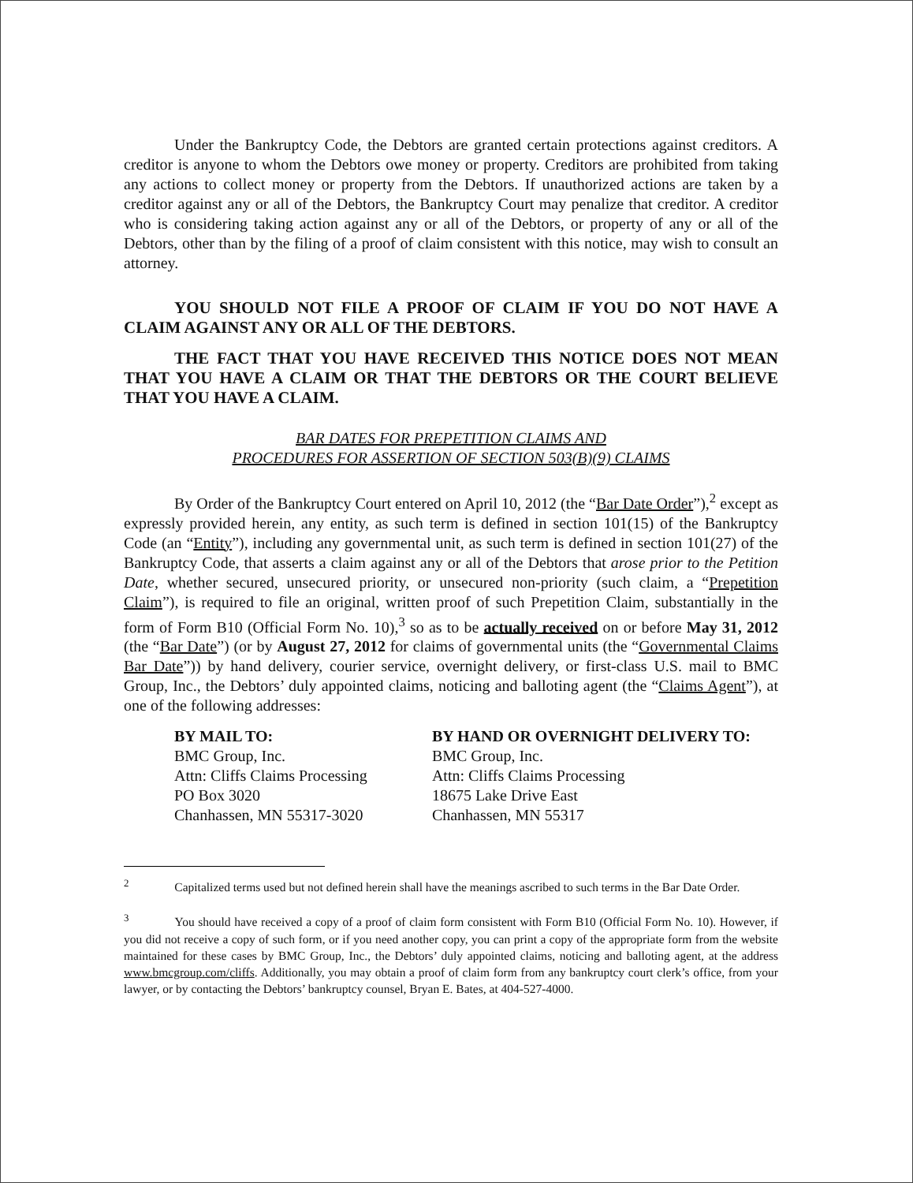Under the Bankruptcy Code, the Debtors are granted certain protections against creditors. A creditor is anyone to whom the Debtors owe money or property. Creditors are prohibited from taking any actions to collect money or property from the Debtors. If unauthorized actions are taken by a creditor against any or all of the Debtors, the Bankruptcy Court may penalize that creditor. A creditor who is considering taking action against any or all of the Debtors, or property of any or all of the Debtors, other than by the filing of a proof of claim consistent with this notice, may wish to consult an attorney.
YOU SHOULD NOT FILE A PROOF OF CLAIM IF YOU DO NOT HAVE A CLAIM AGAINST ANY OR ALL OF THE DEBTORS.
THE FACT THAT YOU HAVE RECEIVED THIS NOTICE DOES NOT MEAN THAT YOU HAVE A CLAIM OR THAT THE DEBTORS OR THE COURT BELIEVE THAT YOU HAVE A CLAIM.
BAR DATES FOR PREPETITION CLAIMS AND
PROCEDURES FOR ASSERTION OF SECTION 503(B)(9) CLAIMS
By Order of the Bankruptcy Court entered on April 10, 2012 (the “Bar Date Order”),<sup>2</sup> except as expressly provided herein, any entity, as such term is defined in section 101(15) of the Bankruptcy Code (an “Entity”), including any governmental unit, as such term is defined in section 101(27) of the Bankruptcy Code, that asserts a claim against any or all of the Debtors that arose prior to the Petition Date, whether secured, unsecured priority, or unsecured non-priority (such claim, a “Prepetition Claim”), is required to file an original, written proof of such Prepetition Claim, substantially in the form of Form B10 (Official Form No. 10),<sup>3</sup> so as to be actually received on or before May 31, 2012 (the “Bar Date”) (or by August 27, 2012 for claims of governmental units (the “Governmental Claims Bar Date”)) by hand delivery, courier service, overnight delivery, or first-class U.S. mail to BMC Group, Inc., the Debtors’ duly appointed claims, noticing and balloting agent (the “Claims Agent”), at one of the following addresses:
BY MAIL TO:
BMC Group, Inc.
Attn: Cliffs Claims Processing
PO Box 3020
Chanhassen, MN 55317-3020
BY HAND OR OVERNIGHT DELIVERY TO:
BMC Group, Inc.
Attn: Cliffs Claims Processing
18675 Lake Drive East
Chanhassen, MN 55317
<sup>2</sup> Capitalized terms used but not defined herein shall have the meanings ascribed to such terms in the Bar Date Order.
<sup>3</sup> You should have received a copy of a proof of claim form consistent with Form B10 (Official Form No. 10). However, if you did not receive a copy of such form, or if you need another copy, you can print a copy of the appropriate form from the website maintained for these cases by BMC Group, Inc., the Debtors’ duly appointed claims, noticing and balloting agent, at the address www.bmcgroup.com/cliffs. Additionally, you may obtain a proof of claim form from any bankruptcy court clerk’s office, from your lawyer, or by contacting the Debtors’ bankruptcy counsel, Bryan E. Bates, at 404-527-4000.